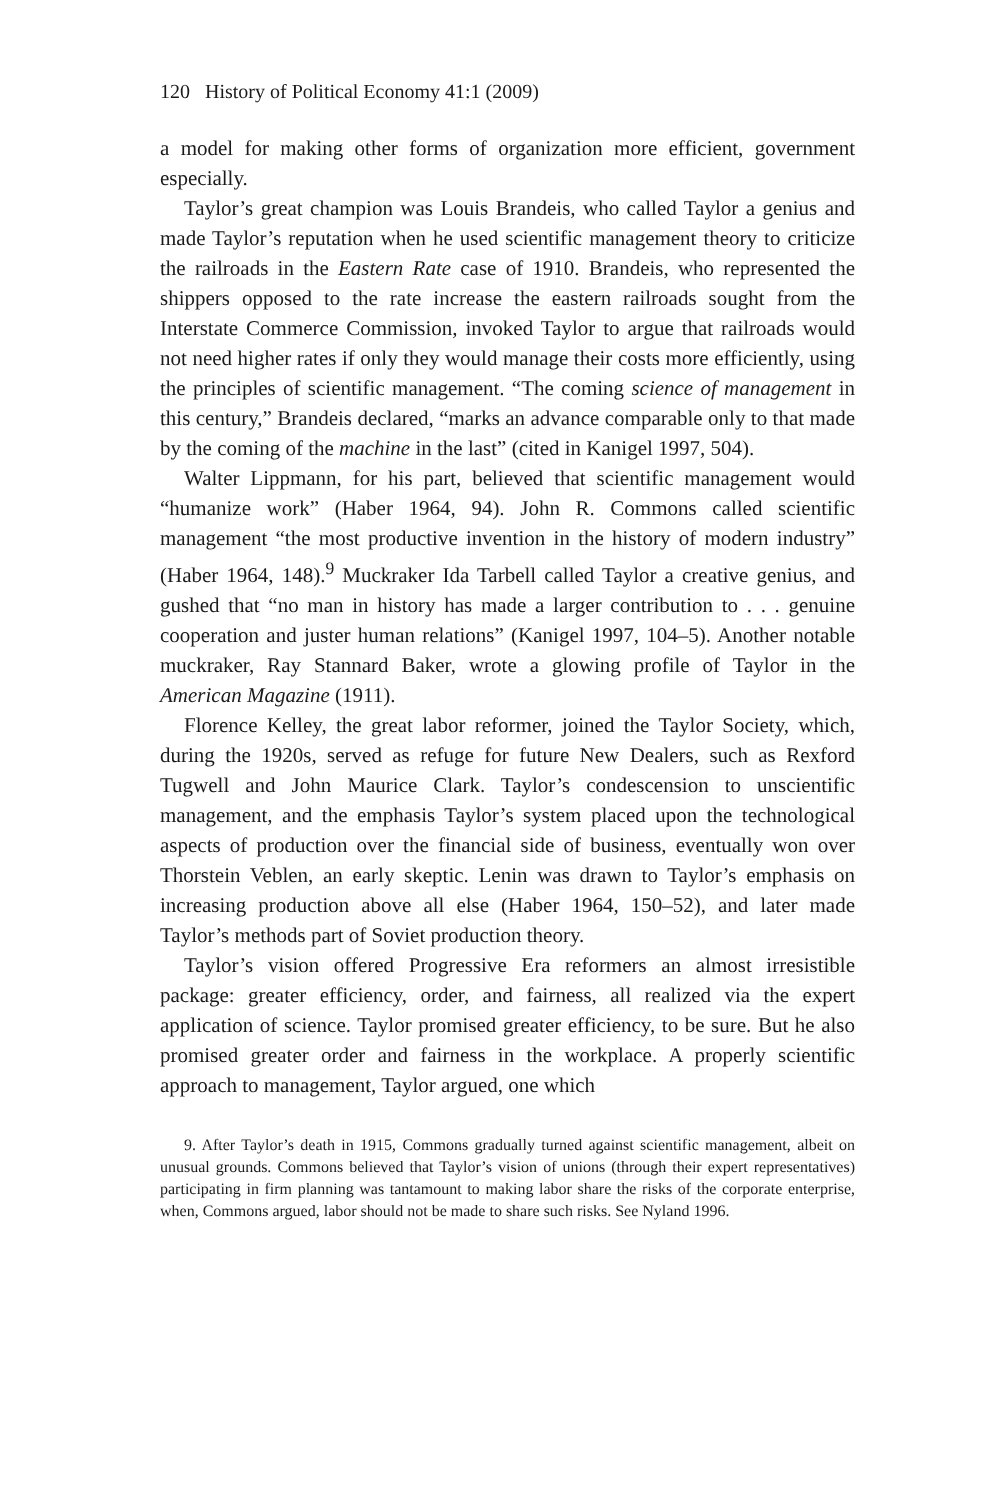120 History of Political Economy 41:1 (2009)
a model for making other forms of organization more efficient, government especially.
Taylor’s great champion was Louis Brandeis, who called Taylor a genius and made Taylor’s reputation when he used scientific management theory to criticize the railroads in the Eastern Rate case of 1910. Brandeis, who represented the shippers opposed to the rate increase the eastern railroads sought from the Interstate Commerce Commission, invoked Taylor to argue that railroads would not need higher rates if only they would manage their costs more efficiently, using the principles of scientific management. “The coming science of management in this century,” Brandeis declared, “marks an advance comparable only to that made by the coming of the machine in the last” (cited in Kanigel 1997, 504).
Walter Lippmann, for his part, believed that scientific management would “humanize work” (Haber 1964, 94). John R. Commons called scientific management “the most productive invention in the history of modern industry” (Haber 1964, 148).<sup>9</sup> Muckraker Ida Tarbell called Taylor a creative genius, and gushed that “no man in history has made a larger contribution to . . . genuine cooperation and juster human relations” (Kanigel 1997, 104–5). Another notable muckraker, Ray Stannard Baker, wrote a glowing profile of Taylor in the American Magazine (1911).
Florence Kelley, the great labor reformer, joined the Taylor Society, which, during the 1920s, served as refuge for future New Dealers, such as Rexford Tugwell and John Maurice Clark. Taylor’s condescension to unscientific management, and the emphasis Taylor’s system placed upon the technological aspects of production over the financial side of business, eventually won over Thorstein Veblen, an early skeptic. Lenin was drawn to Taylor’s emphasis on increasing production above all else (Haber 1964, 150–52), and later made Taylor’s methods part of Soviet production theory.
Taylor’s vision offered Progressive Era reformers an almost irresistible package: greater efficiency, order, and fairness, all realized via the expert application of science. Taylor promised greater efficiency, to be sure. But he also promised greater order and fairness in the workplace. A properly scientific approach to management, Taylor argued, one which
9. After Taylor’s death in 1915, Commons gradually turned against scientific management, albeit on unusual grounds. Commons believed that Taylor’s vision of unions (through their expert representatives) participating in firm planning was tantamount to making labor share the risks of the corporate enterprise, when, Commons argued, labor should not be made to share such risks. See Nyland 1996.